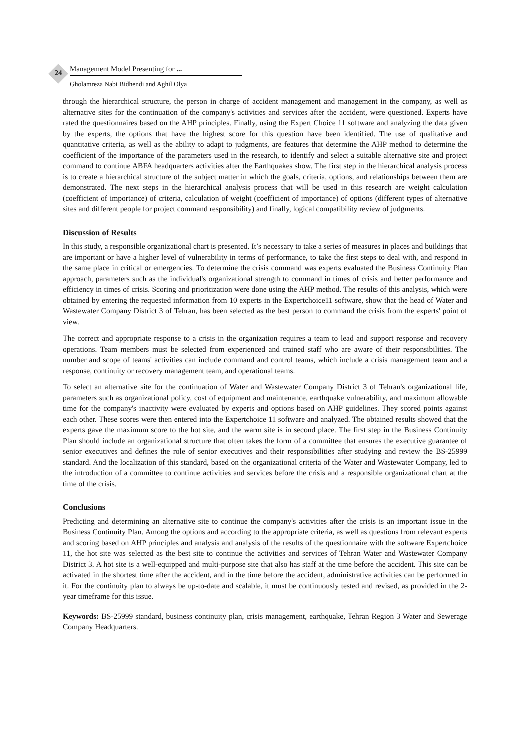24
Management Model Presenting for ...
Gholamreza Nabi Bidhendi and Aghil Olya
through the hierarchical structure, the person in charge of accident management and management in the company, as well as alternative sites for the continuation of the company's activities and services after the accident, were questioned. Experts have rated the questionnaires based on the AHP principles. Finally, using the Expert Choice 11 software and analyzing the data given by the experts, the options that have the highest score for this question have been identified. The use of qualitative and quantitative criteria, as well as the ability to adapt to judgments, are features that determine the AHP method to determine the coefficient of the importance of the parameters used in the research, to identify and select a suitable alternative site and project command to continue ABFA headquarters activities after the Earthquakes show. The first step in the hierarchical analysis process is to create a hierarchical structure of the subject matter in which the goals, criteria, options, and relationships between them are demonstrated. The next steps in the hierarchical analysis process that will be used in this research are weight calculation (coefficient of importance) of criteria, calculation of weight (coefficient of importance) of options (different types of alternative sites and different people for project command responsibility) and finally, logical compatibility review of judgments.
Discussion of Results
In this study, a responsible organizational chart is presented. It’s necessary to take a series of measures in places and buildings that are important or have a higher level of vulnerability in terms of performance, to take the first steps to deal with, and respond in the same place in critical or emergencies. To determine the crisis command was experts evaluated the Business Continuity Plan approach, parameters such as the individual's organizational strength to command in times of crisis and better performance and efficiency in times of crisis. Scoring and prioritization were done using the AHP method. The results of this analysis, which were obtained by entering the requested information from 10 experts in the Expertchoice11 software, show that the head of Water and Wastewater Company District 3 of Tehran, has been selected as the best person to command the crisis from the experts' point of view.
The correct and appropriate response to a crisis in the organization requires a team to lead and support response and recovery operations. Team members must be selected from experienced and trained staff who are aware of their responsibilities. The number and scope of teams' activities can include command and control teams, which include a crisis management team and a response, continuity or recovery management team, and operational teams.
To select an alternative site for the continuation of Water and Wastewater Company District 3 of Tehran's organizational life, parameters such as organizational policy, cost of equipment and maintenance, earthquake vulnerability, and maximum allowable time for the company's inactivity were evaluated by experts and options based on AHP guidelines. They scored points against each other. These scores were then entered into the Expertchoice 11 software and analyzed. The obtained results showed that the experts gave the maximum score to the hot site, and the warm site is in second place. The first step in the Business Continuity Plan should include an organizational structure that often takes the form of a committee that ensures the executive guarantee of senior executives and defines the role of senior executives and their responsibilities after studying and review the BS-25999 standard. And the localization of this standard, based on the organizational criteria of the Water and Wastewater Company, led to the introduction of a committee to continue activities and services before the crisis and a responsible organizational chart at the time of the crisis.
Conclusions
Predicting and determining an alternative site to continue the company's activities after the crisis is an important issue in the Business Continuity Plan. Among the options and according to the appropriate criteria, as well as questions from relevant experts and scoring based on AHP principles and analysis and analysis of the results of the questionnaire with the software Expertchoice 11, the hot site was selected as the best site to continue the activities and services of Tehran Water and Wastewater Company District 3. A hot site is a well-equipped and multi-purpose site that also has staff at the time before the accident. This site can be activated in the shortest time after the accident, and in the time before the accident, administrative activities can be performed in it. For the continuity plan to always be up-to-date and scalable, it must be continuously tested and revised, as provided in the 2-year timeframe for this issue.
Keywords: BS-25999 standard, business continuity plan, crisis management, earthquake, Tehran Region 3 Water and Sewerage Company Headquarters.